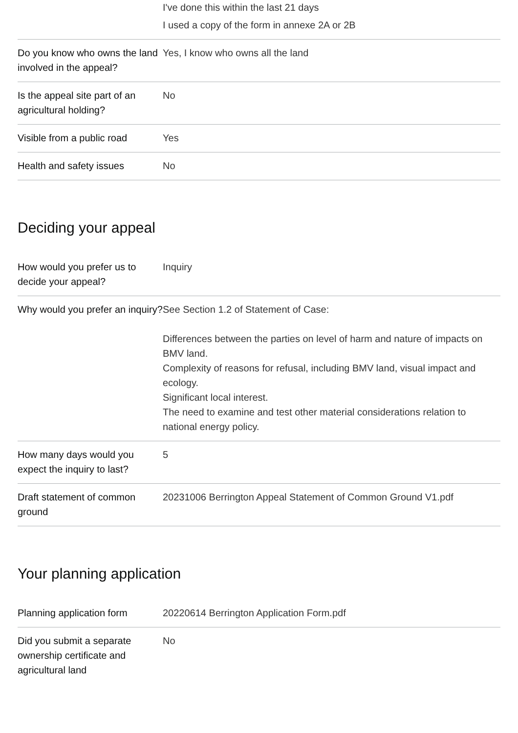| | I've done this within the last 21 days I used a copy of the form in annexe 2A or 2B |
| Do you know who owns the land involved in the appeal? | Yes, I know who owns all the land |
| Is the appeal site part of an agricultural holding? | No |
| Visible from a public road | Yes |
| Health and safety issues | No |
Deciding your appeal
| How would you prefer us to decide your appeal? | Inquiry |
| Why would you prefer an inquiry? | See Section 1.2 of Statement of Case: Differences between the parties on level of harm and nature of impacts on BMV land. Complexity of reasons for refusal, including BMV land, visual impact and ecology. Significant local interest. The need to examine and test other material considerations relation to national energy policy. |
| How many days would you expect the inquiry to last? | 5 |
| Draft statement of common ground | 20231006 Berrington Appeal Statement of Common Ground V1.pdf |
Your planning application
| Planning application form | 20220614 Berrington Application Form.pdf |
| Did you submit a separate ownership certificate and agricultural land | No |